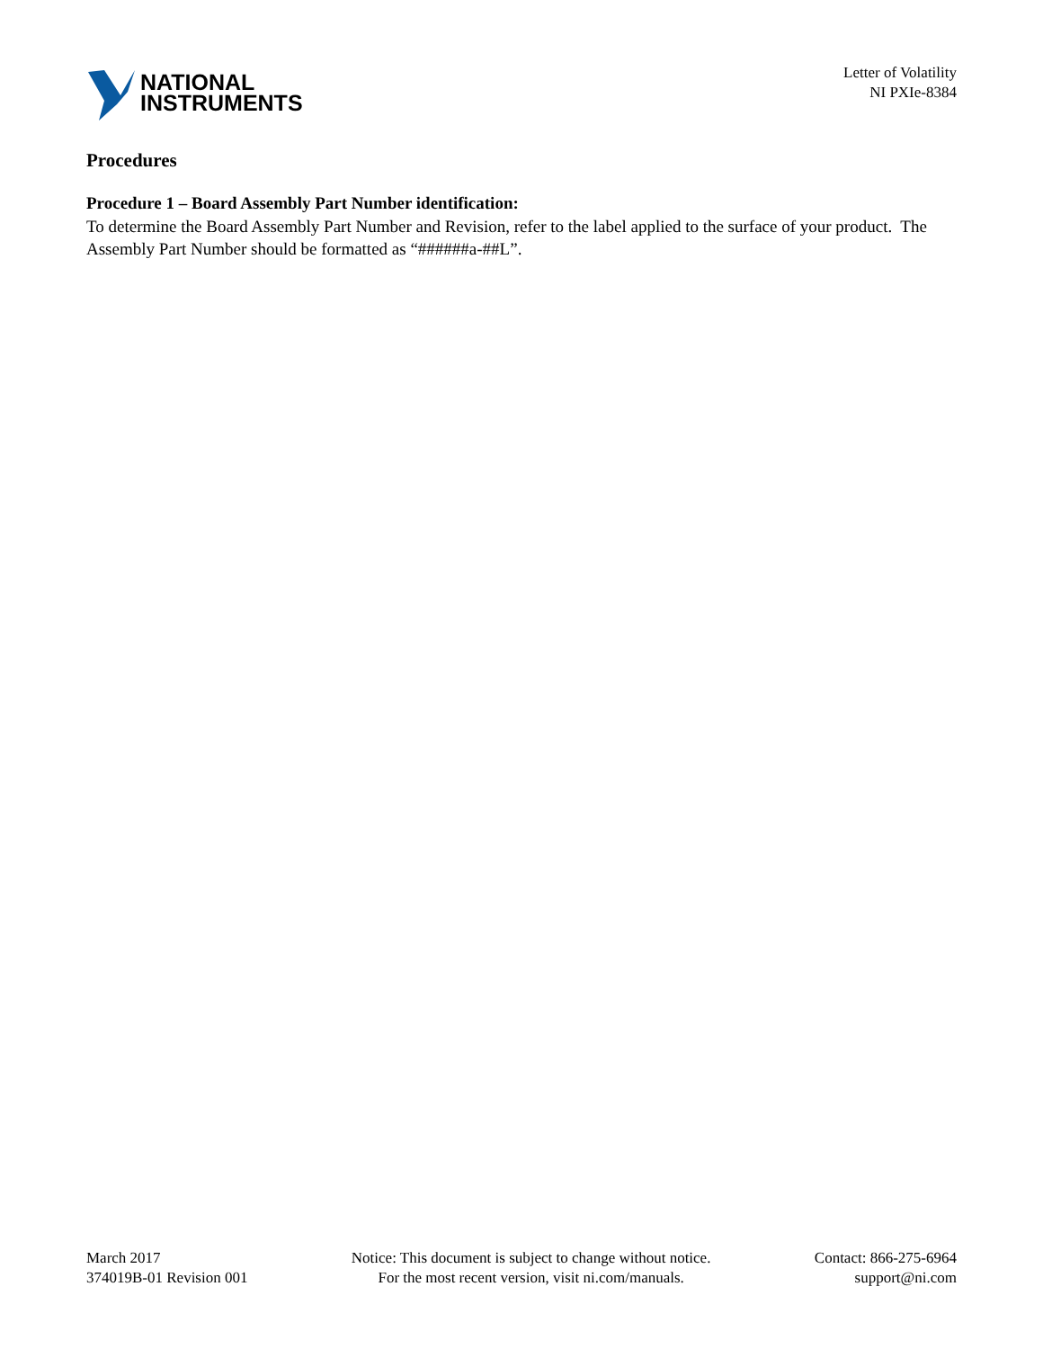NATIONAL
INSTRUMENTS
Letter of Volatility
NI PXIe-8384
Procedures
Procedure 1 – Board Assembly Part Number identification:
To determine the Board Assembly Part Number and Revision, refer to the label applied to the surface of your product. The Assembly Part Number should be formatted as “######a-##L”.
March 2017
374019B-01 Revision 001
Notice: This document is subject to change without notice.
For the most recent version, visit ni.com/manuals.
Contact: 866-275-6964
support@ni.com